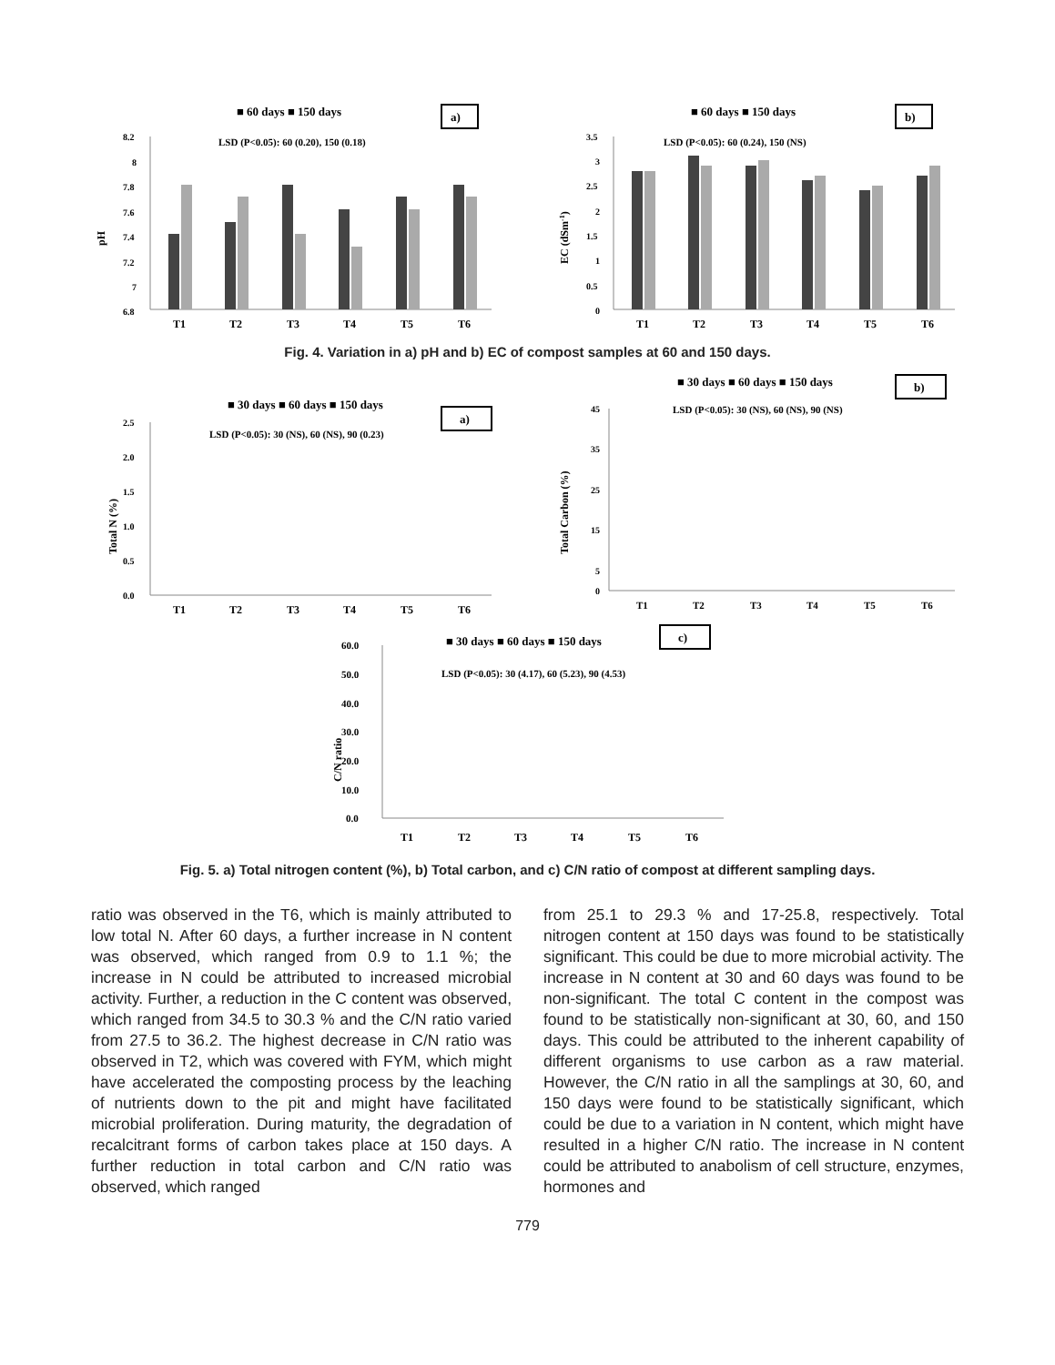■ 60 days ■ 150 days
a)
LSD (P<0.05): 60 (0.20), 150 (0.18)
pH
8.2
8
7.8
7.6
7.4
7.2
7
6.8
T1
T2
T3
T4
T5
T6
■ 60 days ■ 150 days
b)
LSD (P<0.05): 60 (0.24), 150 (NS)
EC (dSm-1)
3.5
3
2.5
2
1.5
1
0.5
0
T1
T2
T3
T4
T5
T6
Fig. 4. Variation in a) pH and b) EC of compost samples at 60 and 150 days.
■ 30 days ■ 60 days ■ 150 days
a)
LSD (P<0.05): 30 (NS), 60 (NS), 90 (0.23)
Total N (%)
2.5
2.0
1.5
1.0
0.5
0.0
T1
T2
T3
T4
T5
T6
■ 30 days ■ 60 days ■ 150 days
b)
LSD (P<0.05): 30 (NS), 60 (NS), 90 (NS)
Total Carbon (%)
45
35
25
15
5
0
T1
T2
T3
T4
T5
T6
■ 30 days ■ 60 days ■ 150 days
c)
LSD (P<0.05): 30 (4.17), 60 (5.23), 90 (4.53)
C/N ratio
60.0
50.0
40.0
30.0
20.0
10.0
0.0
T1
T2
T3
T4
T5
T6
Fig. 5. a) Total nitrogen content (%), b) Total carbon, and c) C/N ratio of compost at different sampling days.
ratio was observed in the T6, which is mainly attributed to low total N. After 60 days, a further increase in N content was observed, which ranged from 0.9 to 1.1 %; the increase in N could be attributed to increased microbial activity. Further, a reduction in the C content was observed, which ranged from 34.5 to 30.3 % and the C/N ratio varied from 27.5 to 36.2. The highest decrease in C/N ratio was observed in T2, which was covered with FYM, which might have accelerated the composting process by the leaching of nutrients down to the pit and might have facilitated microbial proliferation. During maturity, the degradation of recalcitrant forms of carbon takes place at 150 days. A further reduction in total carbon and C/N ratio was observed, which ranged
from 25.1 to 29.3 % and 17-25.8, respectively. Total nitrogen content at 150 days was found to be statistically significant. This could be due to more microbial activity. The increase in N content at 30 and 60 days was found to be non-significant. The total C content in the compost was found to be statistically non-significant at 30, 60, and 150 days. This could be attributed to the inherent capability of different organisms to use carbon as a raw material. However, the C/N ratio in all the samplings at 30, 60, and 150 days were found to be statistically significant, which could be due to a variation in N content, which might have resulted in a higher C/N ratio. The increase in N content could be attributed to anabolism of cell structure, enzymes, hormones and
779